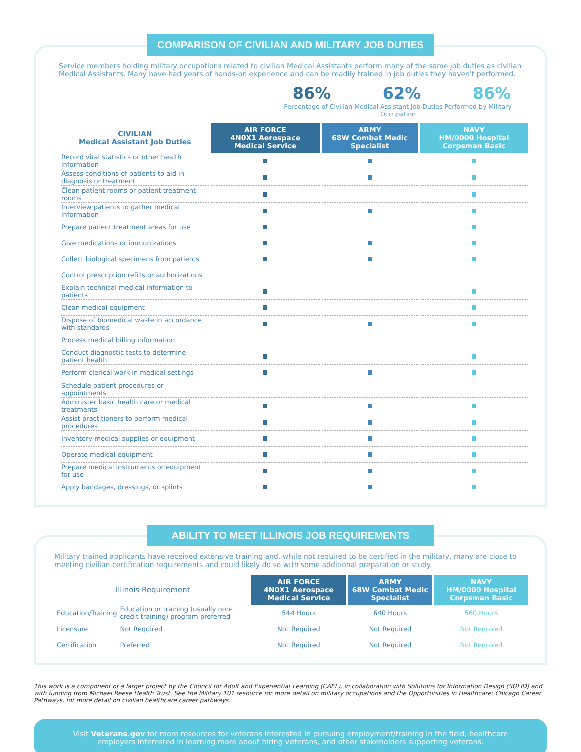COMPARISON OF CIVILIAN AND MILITARY JOB DUTIES
Service members holding military occupations related to civilian Medical Assistants perform many of the same job duties as civilian Medical Assistants. Many have had years of hands-on experience and can be readily trained in job duties they haven't performed.
86% 62% 86%
Percentage of Civilian Medical Assistant Job Duties Performed by Military Occupation
| CIVILIAN Medical Assistant Job Duties | AIR FORCE 4N0X1 Aerospace Medical Service | ARMY 68W Combat Medic Specialist | NAVY HM/0000 Hospital Corpsman Basic |
| --- | --- | --- | --- |
| Record vital statistics or other health information | | | |
| Assess conditions of patients to aid in diagnosis or treatment | | | |
| Clean patient rooms or patient treatment rooms | | | |
| Interview patients to gather medical information | | | |
| Prepare patient treatment areas for use | | | |
| Give medications or immunizations | | | |
| Collect biological specimens from patients | | | |
| Control prescription refills or authorizations | | | |
| Explain technical medical information to patients | | | |
| Clean medical equipment | | | |
| Dispose of biomedical waste in accordance with standards | | | |
| Process medical billing information | | | |
| Conduct diagnostic tests to determine patient health | | | |
| Perform clerical work in medical settings | | | |
| Schedule patient procedures or appointments | | | |
| Administer basic health care or medical treatments | | | |
| Assist practitioners to perform medical procedures | | | |
| Inventory medical supplies or equipment | | | |
| Operate medical equipment | | | |
| Prepare medical instruments or equipment for use | | | |
| Apply bandages, dressings, or splints | | | |
ABILITY TO MEET ILLINOIS JOB REQUIREMENTS
Military trained applicants have received extensive training and, while not required to be certified in the military, many are close to meeting civilian certification requirements and could likely do so with some additional preparation or study.
| Illinois Requirement | | AIR FORCE 4N0X1 Aerospace Medical Service | ARMY 68W Combat Medic Specialist | NAVY HM/0000 Hospital Corpsman Basic |
| --- | --- | --- | --- | --- |
| Education/Training | Education or training (usually non-credit training) program preferred | 544 Hours | 640 Hours | 560 Hours |
| Licensure | Not Required | Not Required | Not Required | Not Required |
| Certification | Preferred | Not Required | Not Required | Not Required |
This work is a component of a larger project by the Council for Adult and Experiential Learning (CAEL), in collaboration with Solutions for Information Design (SOLID) and with funding from Michael Reese Health Trust. See the Military 101 resource for more detail on military occupations and the Opportunities in Healthcare: Chicago Career Pathways, for more detail on civilian healthcare career pathways.
Visit Veterans.gov for more resources for veterans interested in pursuing employment/training in the field, healthcare employers interested in learning more about hiring veterans, and other stakeholders supporting veterans.